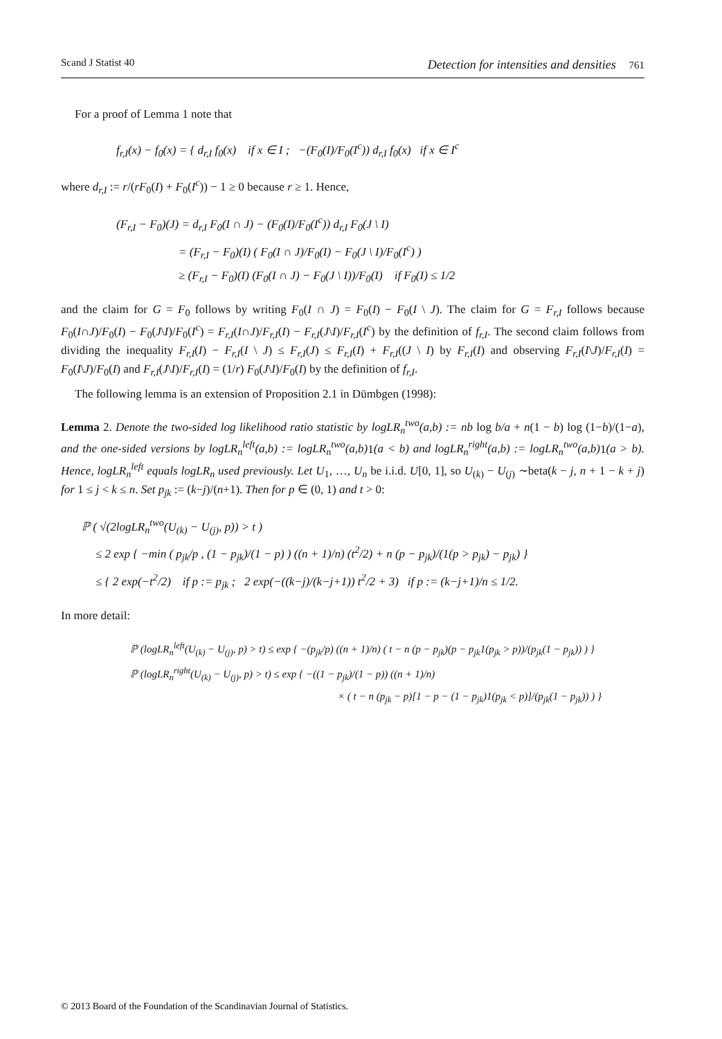Scand J Statist 40 Detection for intensities and densities 761
For a proof of Lemma 1 note that
f<sub>r,I</sub>(x) − f<sub>0</sub>(x) = { d<sub>r,I</sub> f<sub>0</sub>(x) if x ∈ I ; −(F<sub>0</sub>(I)/F<sub>0</sub>(I<sup>c</sup>)) d<sub>r,I</sub> f<sub>0</sub>(x) if x ∈ I<sup>c</sup>
where d<sub>r,I</sub> := r/(rF<sub>0</sub>(I) + F<sub>0</sub>(I<sup>c</sup>)) − 1 ≥ 0 because r ≥ 1. Hence,
(F<sub>r,I</sub> − F<sub>0</sub>)(J) = d<sub>r,I</sub> F<sub>0</sub>(I ∩ J) − (F<sub>0</sub>(I)/F<sub>0</sub>(I<sup>c</sup>)) d<sub>r,I</sub> F<sub>0</sub>(J \ I)
= (F<sub>r,I</sub> − F<sub>0</sub>)(I) ( F<sub>0</sub>(I ∩ J)/F<sub>0</sub>(I) − F<sub>0</sub>(J \ I)/F<sub>0</sub>(I<sup>c</sup>) )
≥ (F<sub>r,I</sub> − F<sub>0</sub>)(I) (F<sub>0</sub>(I ∩ J) − F<sub>0</sub>(J \ I))/F<sub>0</sub>(I) if F<sub>0</sub>(I) ≤ 1/2
and the claim for G = F<sub>0</sub> follows by writing F<sub>0</sub>(I ∩ J) = F<sub>0</sub>(I) − F<sub>0</sub>(I \ J). The claim for G = F<sub>r,I</sub> follows because F<sub>0</sub>(I∩J)/F<sub>0</sub>(I) − F<sub>0</sub>(J\I)/F<sub>0</sub>(I<sup>c</sup>) = F<sub>r,I</sub>(I∩J)/F<sub>r,I</sub>(I) − F<sub>r,I</sub>(J\I)/F<sub>r,I</sub>(I<sup>c</sup>) by the definition of f<sub>r,I</sub>. The second claim follows from dividing the inequality F<sub>r,I</sub>(I) − F<sub>r,I</sub>(I \ J) ≤ F<sub>r,I</sub>(J) ≤ F<sub>r,I</sub>(I) + F<sub>r,I</sub>((J \ I) by F<sub>r,I</sub>(I) and observing F<sub>r,I</sub>(I\J)/F<sub>r,I</sub>(I) = F<sub>0</sub>(I\J)/F<sub>0</sub>(I) and F<sub>r,I</sub>(J\I)/F<sub>r,I</sub>(I) = (1/r) F<sub>0</sub>(J\I)/F<sub>0</sub>(I) by the definition of f<sub>r,I</sub>.
The following lemma is an extension of Proposition 2.1 in Dümbgen (1998):
Lemma 2. Denote the two-sided log likelihood ratio statistic by logLR<sub>n</sub><sup>two</sup>(a,b) := nb log b/a + n(1 − b) log (1−b)/(1−a), and the one-sided versions by logLR<sub>n</sub><sup>left</sup>(a,b) := logLR<sub>n</sub><sup>two</sup>(a,b) 1(a < b) and logLR<sub>n</sub><sup>right</sup>(a,b) := logLR<sub>n</sub><sup>two</sup>(a,b) 1(a > b). Hence, logLR<sub>n</sub><sup>left</sup> equals logLR<sub>n</sub> used previously. Let U<sub>1</sub>, …, U<sub>n</sub> be i.i.d. U[0, 1], so U<sub>(k)</sub> − U<sub>(j)</sub> ∼beta(k − j, n + 1 − k + j) for 1 ≤ j < k ≤ n. Set p<sub>jk</sub> := (k−j)/(n+1). Then for p ∈ (0, 1) and t > 0:
ℙ ( √(2logLR<sub>n</sub><sup>two</sup>(U<sub>(k)</sub> − U<sub>(j)</sub>, p)) > t )
≤ 2 exp { −min ( p<sub>jk</sub>/p , (1 − p<sub>jk</sub>)/(1 − p) ) ((n + 1)/n) (t<sup>2</sup>/2) + n (p − p<sub>jk</sub>)/(1(p > p<sub>jk</sub>) − p<sub>jk</sub>) }
≤ { 2 exp(−t<sup>2</sup>/2) if p := p<sub>jk</sub> ; 2 exp(−((k−j)/(k−j+1)) t<sup>2</sup>/2 + 3) if p := (k−j+1)/n ≤ 1/2.
In more detail:
ℙ (logLR<sub>n</sub><sup>left</sup>(U<sub>(k)</sub> − U<sub>(j)</sub>, p) > t) ≤ exp { −(p<sub>jk</sub>/p) ((n + 1)/n) ( t − n (p − p<sub>jk</sub>)(p − p<sub>jk</sub>1(p<sub>jk</sub> > p))/(p<sub>jk</sub>(1 − p<sub>jk</sub>)) ) }
ℙ (logLR<sub>n</sub><sup>right</sup>(U<sub>(k)</sub> − U<sub>(j)</sub>, p) > t) ≤ exp { −((1 − p<sub>jk</sub>)/(1 − p)) ((n + 1)/n)
× ( t − n (p<sub>jk</sub> − p)[1 − p − (1 − p<sub>jk</sub>)1(p<sub>jk</sub> < p)]/(p<sub>jk</sub>(1 − p<sub>jk</sub>)) ) }
© 2013 Board of the Foundation of the Scandinavian Journal of Statistics.